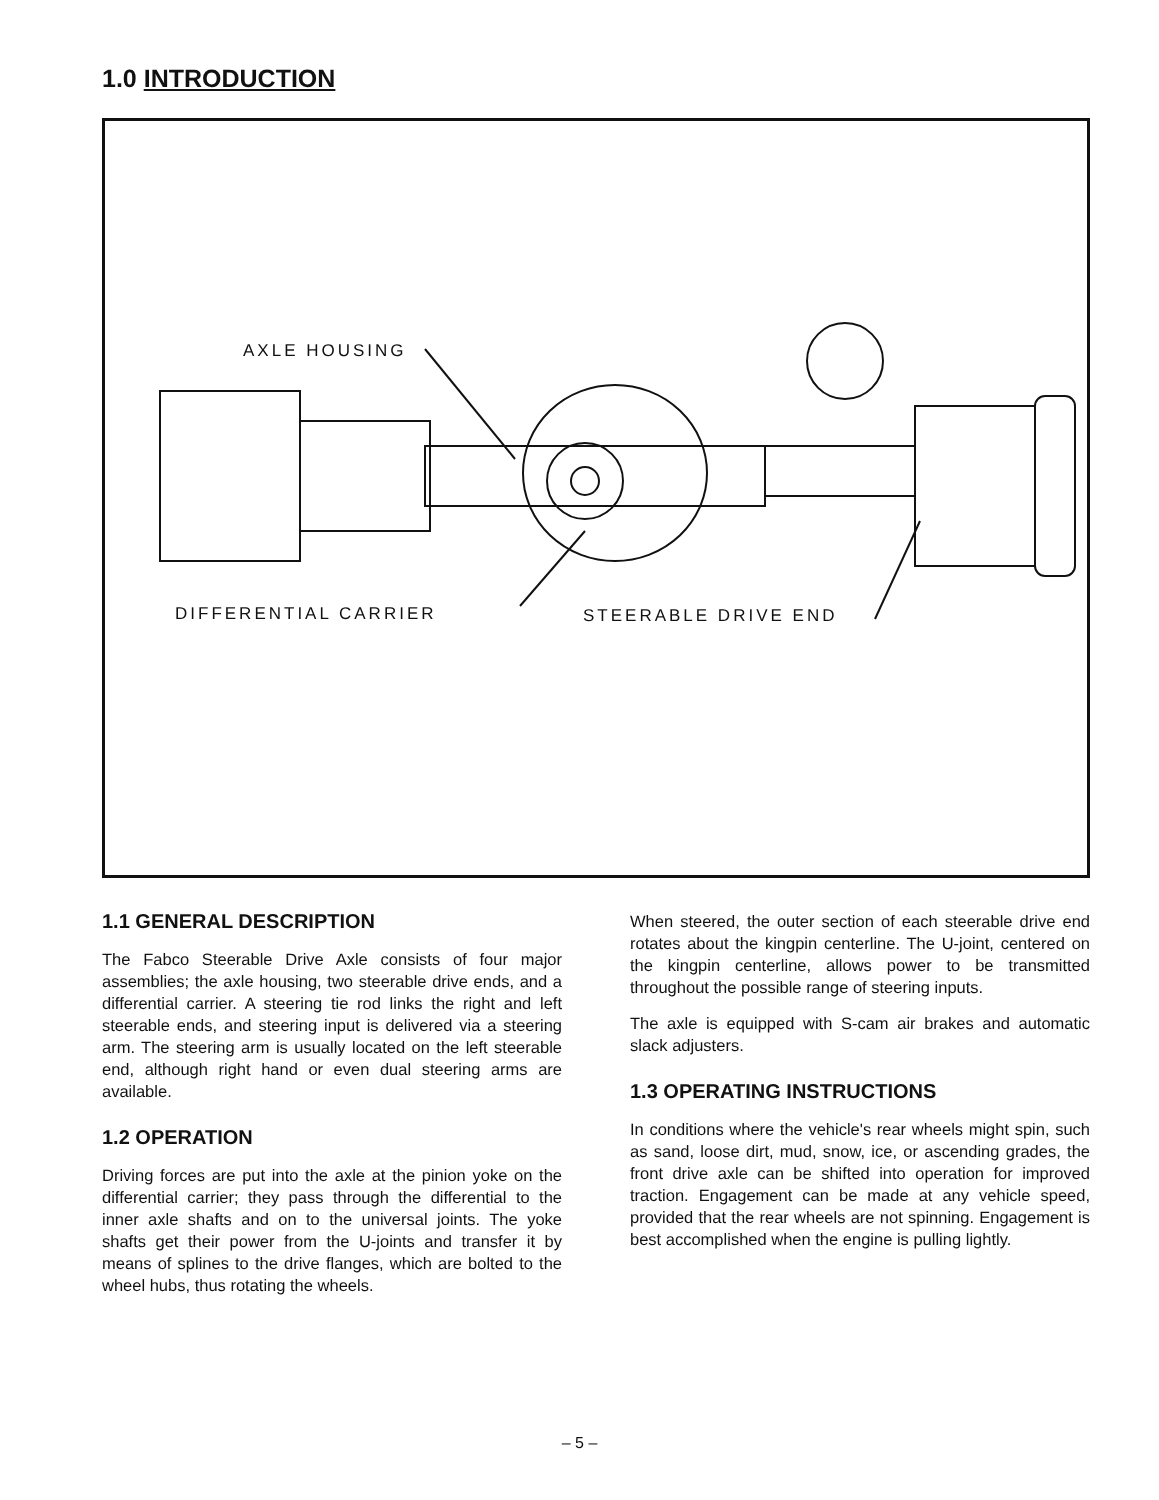1.0 INTRODUCTION
AXLE HOUSING
DIFFERENTIAL CARRIER STEERABLE DRIVE END
1.1 GENERAL DESCRIPTION
The Fabco Steerable Drive Axle consists of four major assemblies; the axle housing, two steerable drive ends, and a differential carrier. A steering tie rod links the right and left steerable ends, and steering input is delivered via a steering arm. The steering arm is usually located on the left steerable end, although right hand or even dual steering arms are available.
1.2 OPERATION
Driving forces are put into the axle at the pinion yoke on the differential carrier; they pass through the differential to the inner axle shafts and on to the universal joints. The yoke shafts get their power from the U-joints and transfer it by means of splines to the drive flanges, which are bolted to the wheel hubs, thus rotating the wheels.
When steered, the outer section of each steerable drive end rotates about the kingpin centerline. The U-joint, centered on the kingpin centerline, allows power to be transmitted throughout the possible range of steering inputs.
The axle is equipped with S-cam air brakes and automatic slack adjusters.
1.3 OPERATING INSTRUCTIONS
In conditions where the vehicle's rear wheels might spin, such as sand, loose dirt, mud, snow, ice, or ascending grades, the front drive axle can be shifted into operation for improved traction. Engagement can be made at any vehicle speed, provided that the rear wheels are not spinning. Engagement is best accomplished when the engine is pulling lightly.
– 5 –